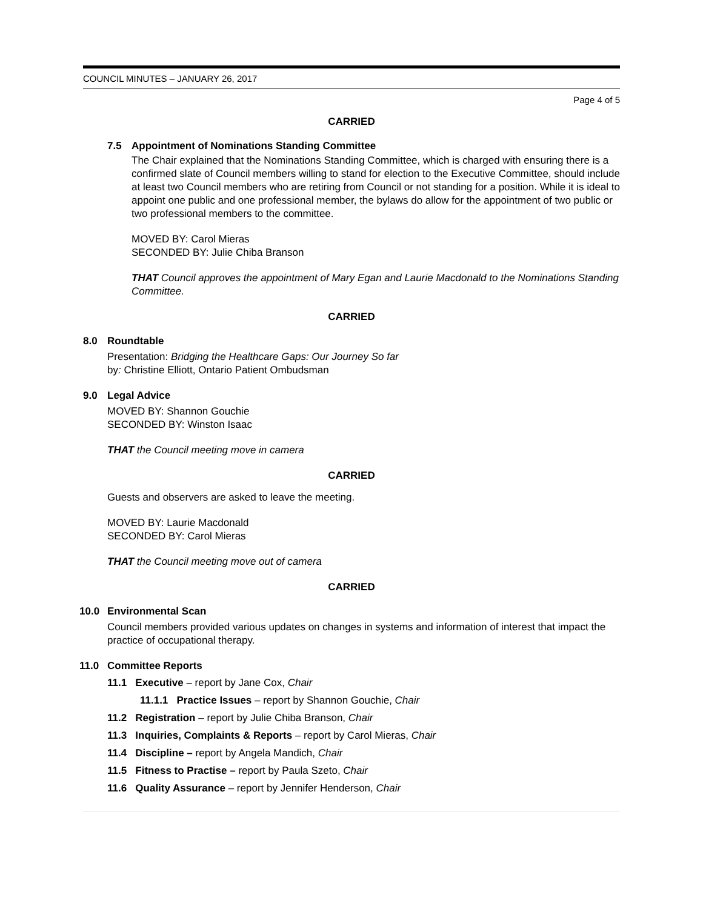COUNCIL MINUTES – JANUARY 26, 2017
Page 4 of 5
CARRIED
7.5 Appointment of Nominations Standing Committee
The Chair explained that the Nominations Standing Committee, which is charged with ensuring there is a confirmed slate of Council members willing to stand for election to the Executive Committee, should include at least two Council members who are retiring from Council or not standing for a position. While it is ideal to appoint one public and one professional member, the bylaws do allow for the appointment of two public or two professional members to the committee.
MOVED BY: Carol Mieras
SECONDED BY: Julie Chiba Branson
THAT Council approves the appointment of Mary Egan and Laurie Macdonald to the Nominations Standing Committee.
CARRIED
8.0 Roundtable
Presentation: Bridging the Healthcare Gaps: Our Journey So far
by: Christine Elliott, Ontario Patient Ombudsman
9.0 Legal Advice
MOVED BY: Shannon Gouchie
SECONDED BY: Winston Isaac
THAT the Council meeting move in camera
CARRIED
Guests and observers are asked to leave the meeting.
MOVED BY: Laurie Macdonald
SECONDED BY: Carol Mieras
THAT the Council meeting move out of camera
CARRIED
10.0 Environmental Scan
Council members provided various updates on changes in systems and information of interest that impact the practice of occupational therapy.
11.0 Committee Reports
11.1 Executive – report by Jane Cox, Chair
11.1.1 Practice Issues – report by Shannon Gouchie, Chair
11.2 Registration – report by Julie Chiba Branson, Chair
11.3 Inquiries, Complaints & Reports – report by Carol Mieras, Chair
11.4 Discipline – report by Angela Mandich, Chair
11.5 Fitness to Practise – report by Paula Szeto, Chair
11.6 Quality Assurance – report by Jennifer Henderson, Chair